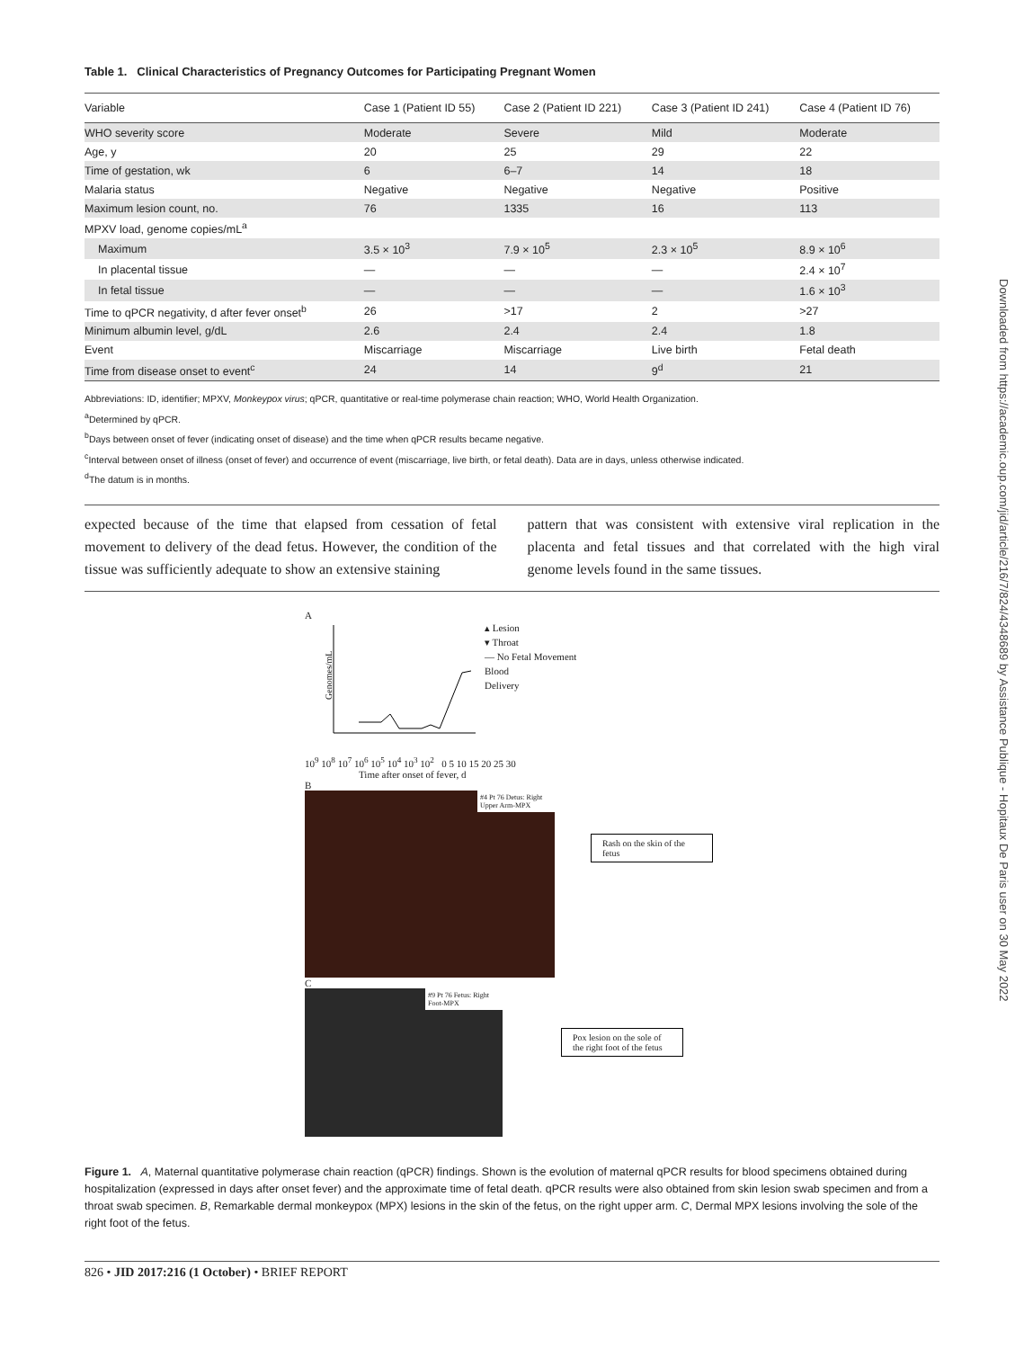Table 1. Clinical Characteristics of Pregnancy Outcomes for Participating Pregnant Women
| Variable | Case 1 (Patient ID 55) | Case 2 (Patient ID 221) | Case 3 (Patient ID 241) | Case 4 (Patient ID 76) |
| --- | --- | --- | --- | --- |
| WHO severity score | Moderate | Severe | Mild | Moderate |
| Age, y | 20 | 25 | 29 | 22 |
| Time of gestation, wk | 6 | 6–7 | 14 | 18 |
| Malaria status | Negative | Negative | Negative | Positive |
| Maximum lesion count, no. | 76 | 1335 | 16 | 113 |
| MPXV load, genome copies/mL<sup>a</sup> | | | | |
| Maximum | 3.5 × 10<sup>3</sup> | 7.9 × 10<sup>5</sup> | 2.3 × 10<sup>5</sup> | 8.9 × 10<sup>6</sup> |
| In placental tissue | — | — | — | 2.4 × 10<sup>7</sup> |
| In fetal tissue | — | — | — | 1.6 × 10<sup>3</sup> |
| Time to qPCR negativity, d after fever onset<sup>b</sup> | 26 | >17 | 2 | >27 |
| Minimum albumin level, g/dL | 2.6 | 2.4 | 2.4 | 1.8 |
| Event | Miscarriage | Miscarriage | Live birth | Fetal death |
| Time from disease onset to event<sup>c</sup> | 24 | 14 | 9<sup>d</sup> | 21 |
Abbreviations: ID, identifier; MPXV, Monkeypox virus; qPCR, quantitative or real-time polymerase chain reaction; WHO, World Health Organization.
<sup>a</sup> Determined by qPCR.
<sup>b</sup> Days between onset of fever (indicating onset of disease) and the time when qPCR results became negative.
<sup>c</sup> Interval between onset of illness (onset of fever) and occurrence of event (miscarriage, live birth, or fetal death). Data are in days, unless otherwise indicated.
<sup>d</sup> The datum is in months.
expected because of the time that elapsed from cessation of fetal movement to delivery of the dead fetus. However, the condition of the tissue was sufficiently adequate to show an extensive staining
pattern that was consistent with extensive viral replication in the placenta and fetal tissues and that correlated with the high viral genome levels found in the same tissues.
A
Genomes/mL
▴ Lesion
▾ Throat
— No Fetal Movement
Blood
Delivery
10<sup>9</sup> 10<sup>8</sup> 10<sup>7</sup> 10<sup>6</sup> 10<sup>5</sup> 10<sup>4</sup> 10<sup>3</sup> 10<sup>2</sup> 0 5 10 15 20 25 30
Time after onset of fever, d
B
#4 Pt 76 Detus: Right Upper Arm-MPX
Rash on the skin of the fetus
C
#9 Pt 76 Fetus: Right Foot-MPX
Pox lesion on the sole of the right foot of the fetus
Figure 1. A, Maternal quantitative polymerase chain reaction (qPCR) findings. Shown is the evolution of maternal qPCR results for blood specimens obtained during hospitalization (expressed in days after onset fever) and the approximate time of fetal death. qPCR results were also obtained from skin lesion swab specimen and from a throat swab specimen. B, Remarkable dermal monkeypox (MPX) lesions in the skin of the fetus, on the right upper arm. C, Dermal MPX lesions involving the sole of the right foot of the fetus.
826 • JID 2017:216 (1 October) • BRIEF REPORT
Downloaded from https://academic.oup.com/jid/article/216/7/824/4348689 by Assistance Publique - Hopitaux De Paris user on 30 May 2022